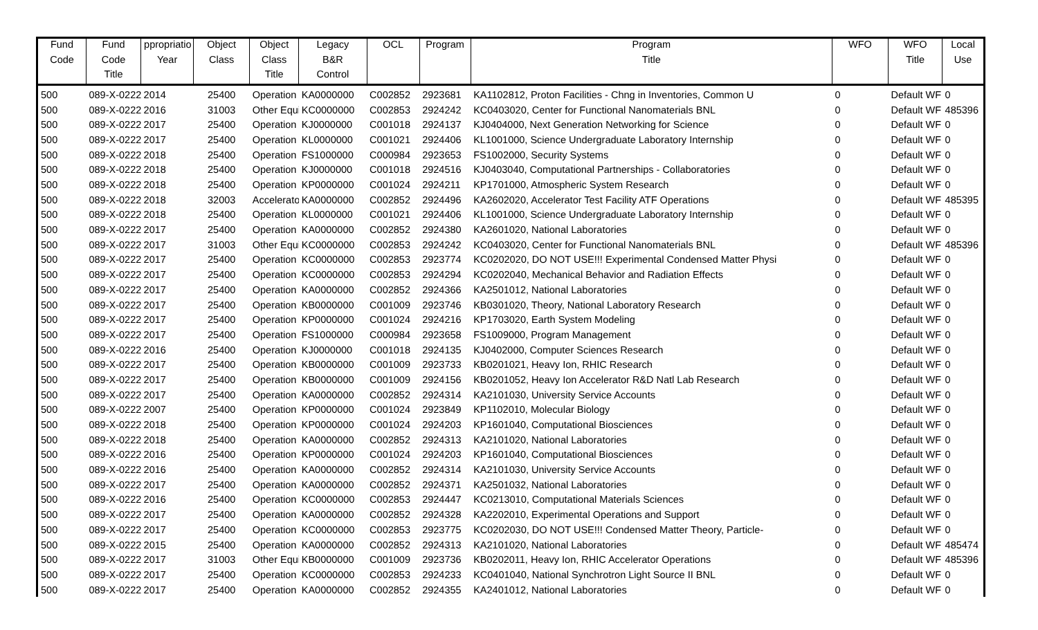| Fund | Fund | ppropriatio | Object | Object | Legacy | OCL | Program | Program | WFO | WFO | Local |
| --- | --- | --- | --- | --- | --- | --- | --- | --- | --- | --- | --- |
| Code | Code | Year | Class | Class | B&R | | | Title | | Title | Use |
| | Title | | | Title | Control | | | | | | |
| 500 | 089-X-0222 | 2014 | 25400 | Operation : | KA0000000 | C002852 | 2923681 | KA1102812, Proton Facilities - Chng in Inventories, Common U | 0 | Default WF | 0 |
| 500 | 089-X-0222 | 2016 | 31003 | Other Equi | KC0000000 | C002853 | 2924242 | KC0403020, Center for Functional Nanomaterials BNL | 0 | Default WF | 485396 |
| 500 | 089-X-0222 | 2017 | 25400 | Operation : | KJ0000000 | C001018 | 2924137 | KJ0404000, Next Generation Networking for Science | 0 | Default WF | 0 |
| 500 | 089-X-0222 | 2017 | 25400 | Operation : | KL0000000 | C001021 | 2924406 | KL1001000, Science Undergraduate Laboratory Internship | 0 | Default WF | 0 |
| 500 | 089-X-0222 | 2018 | 25400 | Operation : | FS1000000 | C000984 | 2923653 | FS1002000, Security Systems | 0 | Default WF | 0 |
| 500 | 089-X-0222 | 2018 | 25400 | Operation : | KJ0000000 | C001018 | 2924516 | KJ0403040, Computational Partnerships - Collaboratories | 0 | Default WF | 0 |
| 500 | 089-X-0222 | 2018 | 25400 | Operation : | KP0000000 | C001024 | 2924211 | KP1701000, Atmospheric System Research | 0 | Default WF | 0 |
| 500 | 089-X-0222 | 2018 | 32003 | Accelerato | KA0000000 | C002852 | 2924496 | KA2602020, Accelerator Test Facility ATF Operations | 0 | Default WF | 485395 |
| 500 | 089-X-0222 | 2018 | 25400 | Operation : | KL0000000 | C001021 | 2924406 | KL1001000, Science Undergraduate Laboratory Internship | 0 | Default WF | 0 |
| 500 | 089-X-0222 | 2017 | 25400 | Operation : | KA0000000 | C002852 | 2924380 | KA2601020, National Laboratories | 0 | Default WF | 0 |
| 500 | 089-X-0222 | 2017 | 31003 | Other Equi | KC0000000 | C002853 | 2924242 | KC0403020, Center for Functional Nanomaterials BNL | 0 | Default WF | 485396 |
| 500 | 089-X-0222 | 2017 | 25400 | Operation : | KC0000000 | C002853 | 2923774 | KC0202020, DO NOT USE!!! Experimental Condensed Matter Physi | 0 | Default WF | 0 |
| 500 | 089-X-0222 | 2017 | 25400 | Operation : | KC0000000 | C002853 | 2924294 | KC0202040, Mechanical Behavior and Radiation Effects | 0 | Default WF | 0 |
| 500 | 089-X-0222 | 2017 | 25400 | Operation : | KA0000000 | C002852 | 2924366 | KA2501012, National Laboratories | 0 | Default WF | 0 |
| 500 | 089-X-0222 | 2017 | 25400 | Operation : | KB0000000 | C001009 | 2923746 | KB0301020, Theory, National Laboratory Research | 0 | Default WF | 0 |
| 500 | 089-X-0222 | 2017 | 25400 | Operation : | KP0000000 | C001024 | 2924216 | KP1703020, Earth System Modeling | 0 | Default WF | 0 |
| 500 | 089-X-0222 | 2017 | 25400 | Operation : | FS1000000 | C000984 | 2923658 | FS1009000, Program Management | 0 | Default WF | 0 |
| 500 | 089-X-0222 | 2016 | 25400 | Operation : | KJ0000000 | C001018 | 2924135 | KJ0402000, Computer Sciences Research | 0 | Default WF | 0 |
| 500 | 089-X-0222 | 2017 | 25400 | Operation : | KB0000000 | C001009 | 2923733 | KB0201021, Heavy Ion, RHIC Research | 0 | Default WF | 0 |
| 500 | 089-X-0222 | 2017 | 25400 | Operation : | KB0000000 | C001009 | 2924156 | KB0201052, Heavy Ion Accelerator R&D Natl Lab Research | 0 | Default WF | 0 |
| 500 | 089-X-0222 | 2017 | 25400 | Operation : | KA0000000 | C002852 | 2924314 | KA2101030, University Service Accounts | 0 | Default WF | 0 |
| 500 | 089-X-0222 | 2007 | 25400 | Operation : | KP0000000 | C001024 | 2923849 | KP1102010, Molecular Biology | 0 | Default WF | 0 |
| 500 | 089-X-0222 | 2018 | 25400 | Operation : | KP0000000 | C001024 | 2924203 | KP1601040, Computational Biosciences | 0 | Default WF | 0 |
| 500 | 089-X-0222 | 2018 | 25400 | Operation : | KA0000000 | C002852 | 2924313 | KA2101020, National Laboratories | 0 | Default WF | 0 |
| 500 | 089-X-0222 | 2016 | 25400 | Operation : | KP0000000 | C001024 | 2924203 | KP1601040, Computational Biosciences | 0 | Default WF | 0 |
| 500 | 089-X-0222 | 2016 | 25400 | Operation : | KA0000000 | C002852 | 2924314 | KA2101030, University Service Accounts | 0 | Default WF | 0 |
| 500 | 089-X-0222 | 2017 | 25400 | Operation : | KA0000000 | C002852 | 2924371 | KA2501032, National Laboratories | 0 | Default WF | 0 |
| 500 | 089-X-0222 | 2016 | 25400 | Operation : | KC0000000 | C002853 | 2924447 | KC0213010, Computational Materials Sciences | 0 | Default WF | 0 |
| 500 | 089-X-0222 | 2017 | 25400 | Operation : | KA0000000 | C002852 | 2924328 | KA2202010, Experimental Operations and Support | 0 | Default WF | 0 |
| 500 | 089-X-0222 | 2017 | 25400 | Operation : | KC0000000 | C002853 | 2923775 | KC0202030, DO NOT USE!!! Condensed Matter Theory, Particle- | 0 | Default WF | 0 |
| 500 | 089-X-0222 | 2015 | 25400 | Operation : | KA0000000 | C002852 | 2924313 | KA2101020, National Laboratories | 0 | Default WF | 485474 |
| 500 | 089-X-0222 | 2017 | 31003 | Other Equi | KB0000000 | C001009 | 2923736 | KB0202011, Heavy Ion, RHIC Accelerator Operations | 0 | Default WF | 485396 |
| 500 | 089-X-0222 | 2017 | 25400 | Operation : | KC0000000 | C002853 | 2924233 | KC0401040, National Synchrotron Light Source II BNL | 0 | Default WF | 0 |
| 500 | 089-X-0222 | 2017 | 25400 | Operation : | KA0000000 | C002852 | 2924355 | KA2401012, National Laboratories | 0 | Default WF | 0 |